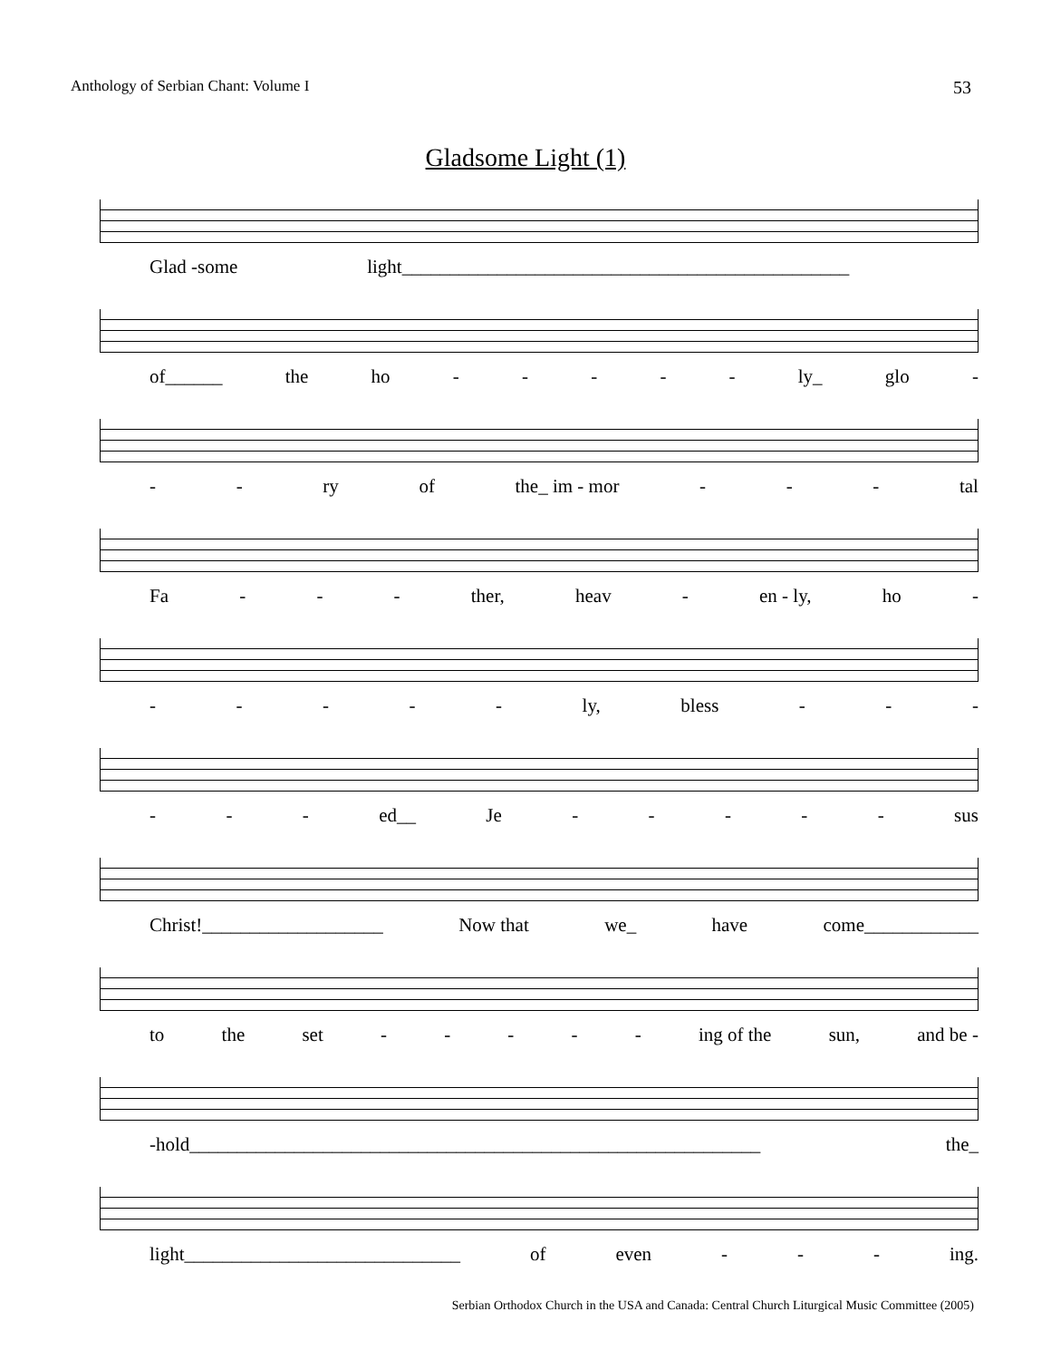Anthology of Serbian Chant: Volume I 53
Gladsome Light (1)
Glad -some light_______________________________________________
of______ the ho - - - - - ly_ glo -
- - ry of the_ im - mor - - - tal
Fa - - - ther, heav - en - ly, ho -
- - - - - ly, bless - - -
- - - ed__ Je - - - - - sus
Christ!___________________ Now that we_ have come____________
to the set - - - - - ing of the sun, and be -
-hold____________________________________________________________ the_
light_____________________________ of even - - - ing.
Serbian Orthodox Church in the USA and Canada: Central Church Liturgical Music Committee (2005)